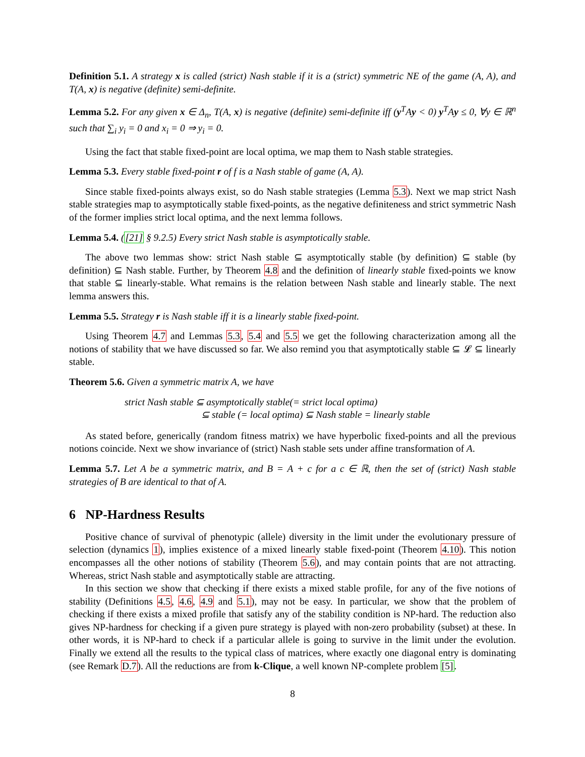Definition 5.1. A strategy x is called (strict) Nash stable if it is a (strict) symmetric NE of the game (A, A), and T(A, x) is negative (definite) semi-definite.
Lemma 5.2. For any given x ∈ Δ<sub>n</sub>, T(A, x) is negative (definite) semi-definite iff (y<sup>T</sup>Ay < 0) y<sup>T</sup>Ay ≤ 0, ∀y ∈ ℝ<sup>n</sup> such that ∑<sub>i</sub> y<sub>i</sub> = 0 and x<sub>i</sub> = 0 ⇒ y<sub>i</sub> = 0.
Using the fact that stable fixed-point are local optima, we map them to Nash stable strategies.
Lemma 5.3. Every stable fixed-point r of f is a Nash stable of game (A, A).
Since stable fixed-points always exist, so do Nash stable strategies (Lemma 5.3). Next we map strict Nash stable strategies map to asymptotically stable fixed-points, as the negative definiteness and strict symmetric Nash of the former implies strict local optima, and the next lemma follows.
Lemma 5.4. ([21] § 9.2.5) Every strict Nash stable is asymptotically stable.
The above two lemmas show: strict Nash stable ⊆ asymptotically stable (by definition) ⊆ stable (by definition) ⊆ Nash stable. Further, by Theorem 4.8 and the definition of linearly stable fixed-points we know that stable ⊆ linearly-stable. What remains is the relation between Nash stable and linearly stable. The next lemma answers this.
Lemma 5.5. Strategy r is Nash stable iff it is a linearly stable fixed-point.
Using Theorem 4.7 and Lemmas 5.3, 5.4 and 5.5 we get the following characterization among all the notions of stability that we have discussed so far. We also remind you that asymptotically stable ⊆ 𝓛 ⊆ linearly stable.
Theorem 5.6. Given a symmetric matrix A, we have
strict Nash stable ⊆ asymptotically stable(= strict local optima)
⊆ stable (= local optima) ⊆ Nash stable = linearly stable
As stated before, generically (random fitness matrix) we have hyperbolic fixed-points and all the previous notions coincide. Next we show invariance of (strict) Nash stable sets under affine transformation of A.
Lemma 5.7. Let A be a symmetric matrix, and B = A + c for a c ∈ ℝ, then the set of (strict) Nash stable strategies of B are identical to that of A.
6 NP-Hardness Results
Positive chance of survival of phenotypic (allele) diversity in the limit under the evolutionary pressure of selection (dynamics 1), implies existence of a mixed linearly stable fixed-point (Theorem 4.10). This notion encompasses all the other notions of stability (Theorem 5.6), and may contain points that are not attracting. Whereas, strict Nash stable and asymptotically stable are attracting.
In this section we show that checking if there exists a mixed stable profile, for any of the five notions of stability (Definitions 4.5, 4.6, 4.9 and 5.1), may not be easy. In particular, we show that the problem of checking if there exists a mixed profile that satisfy any of the stability condition is NP-hard. The reduction also gives NP-hardness for checking if a given pure strategy is played with non-zero probability (subset) at these. In other words, it is NP-hard to check if a particular allele is going to survive in the limit under the evolution. Finally we extend all the results to the typical class of matrices, where exactly one diagonal entry is dominating (see Remark D.7). All the reductions are from k-Clique, a well known NP-complete problem [5].
8